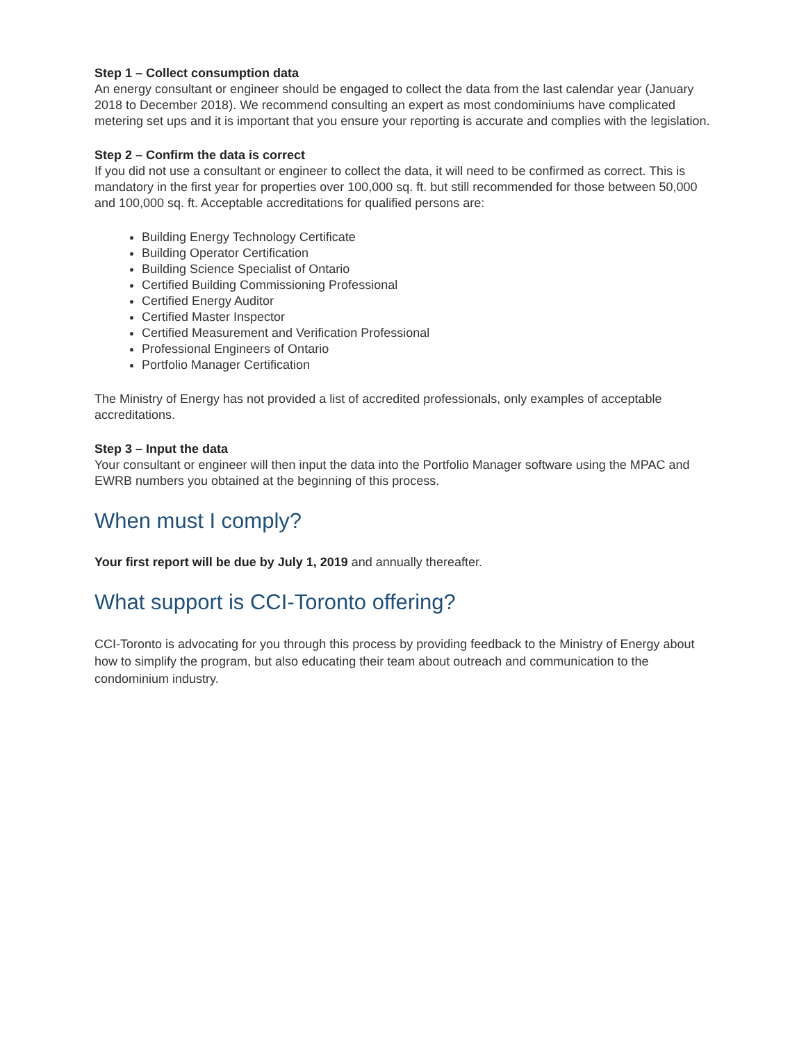Step 1 – Collect consumption data
An energy consultant or engineer should be engaged to collect the data from the last calendar year (January 2018 to December 2018). We recommend consulting an expert as most condominiums have complicated metering set ups and it is important that you ensure your reporting is accurate and complies with the legislation.
Step 2 – Confirm the data is correct
If you did not use a consultant or engineer to collect the data, it will need to be confirmed as correct. This is mandatory in the first year for properties over 100,000 sq. ft. but still recommended for those between 50,000 and 100,000 sq. ft. Acceptable accreditations for qualified persons are:
Building Energy Technology Certificate
Building Operator Certification
Building Science Specialist of Ontario
Certified Building Commissioning Professional
Certified Energy Auditor
Certified Master Inspector
Certified Measurement and Verification Professional
Professional Engineers of Ontario
Portfolio Manager Certification
The Ministry of Energy has not provided a list of accredited professionals, only examples of acceptable accreditations.
Step 3 – Input the data
Your consultant or engineer will then input the data into the Portfolio Manager software using the MPAC and EWRB numbers you obtained at the beginning of this process.
When must I comply?
Your first report will be due by July 1, 2019 and annually thereafter.
What support is CCI-Toronto offering?
CCI-Toronto is advocating for you through this process by providing feedback to the Ministry of Energy about how to simplify the program, but also educating their team about outreach and communication to the condominium industry.